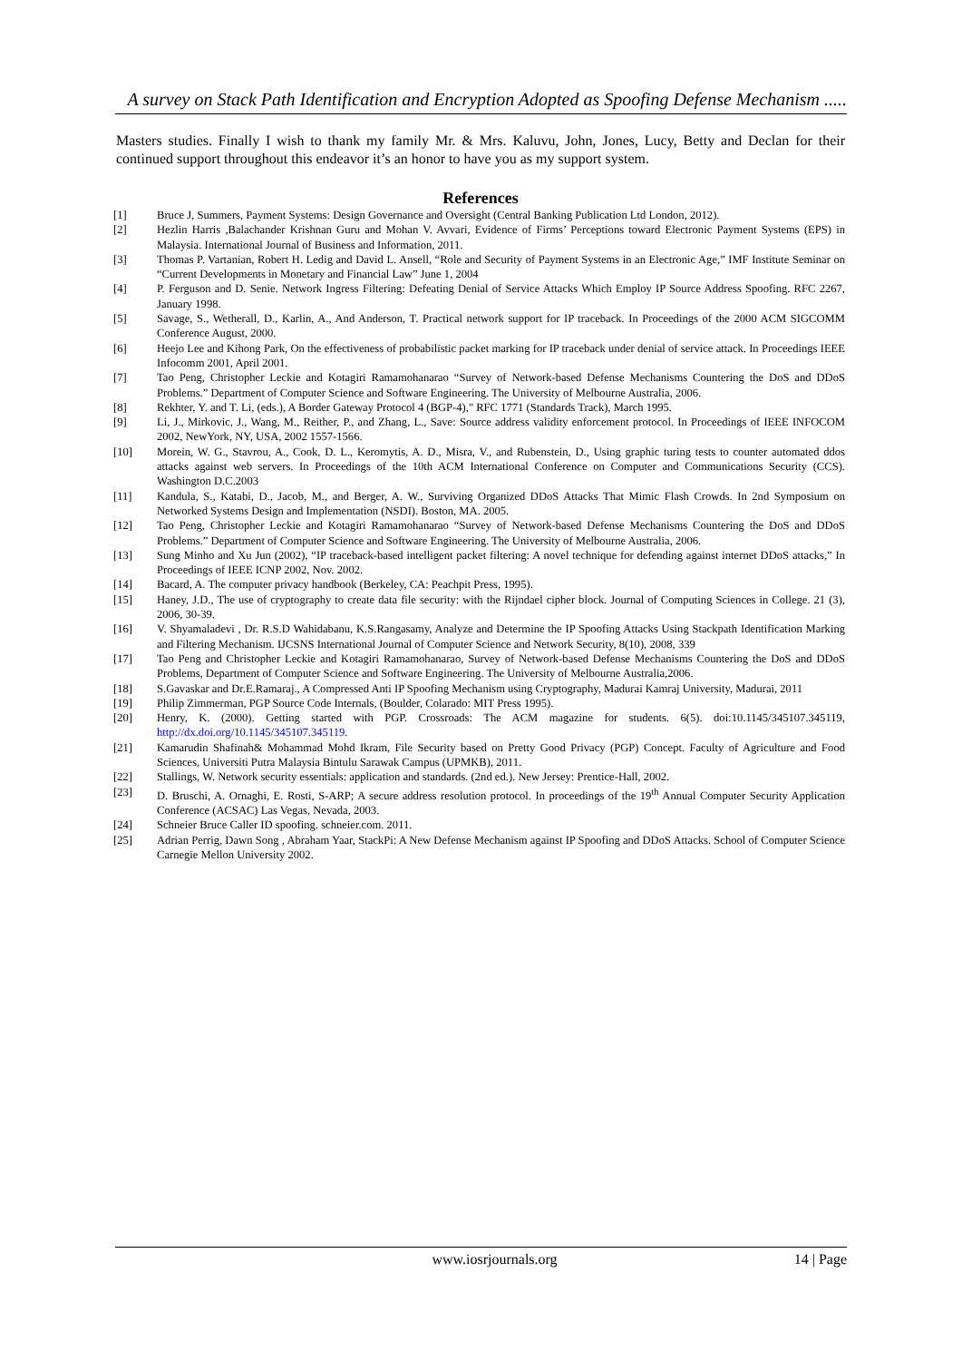A survey on Stack Path Identification and Encryption Adopted as Spoofing Defense Mechanism .....
Masters studies. Finally I wish to thank my family Mr. & Mrs. Kaluvu, John, Jones, Lucy, Betty and Declan for their continued support throughout this endeavor it’s an honor to have you as my support system.
References
[1] Bruce J, Summers, Payment Systems: Design Governance and Oversight (Central Banking Publication Ltd London, 2012).
[2] Hezlin Harris ,Balachander Krishnan Guru and Mohan V. Avvari, Evidence of Firms’ Perceptions toward Electronic Payment Systems (EPS) in Malaysia. International Journal of Business and Information, 2011.
[3] Thomas P. Vartanian, Robert H. Ledig and David L. Ansell, “Role and Security of Payment Systems in an Electronic Age,” IMF Institute Seminar on “Current Developments in Monetary and Financial Law” June 1, 2004
[4] P. Ferguson and D. Senie. Network Ingress Filtering: Defeating Denial of Service Attacks Which Employ IP Source Address Spoofing. RFC 2267, January 1998.
[5] Savage, S., Wetherall, D., Karlin, A., And Anderson, T. Practical network support for IP traceback. In Proceedings of the 2000 ACM SIGCOMM Conference August, 2000.
[6] Heejo Lee and Kihong Park, On the effectiveness of probabilistic packet marking for IP traceback under denial of service attack. In Proceedings IEEE Infocomm 2001, April 2001.
[7] Tao Peng, Christopher Leckie and Kotagiri Ramamohanarao “Survey of Network-based Defense Mechanisms Countering the DoS and DDoS Problems.” Department of Computer Science and Software Engineering. The University of Melbourne Australia, 2006.
[8] Rekhter, Y. and T. Li, (eds.), A Border Gateway Protocol 4 (BGP-4)," RFC 1771 (Standards Track), March 1995.
[9] Li, J., Mirkovic, J., Wang, M., Reither, P., and Zhang, L., Save: Source address validity enforcement protocol. In Proceedings of IEEE INFOCOM 2002, NewYork, NY, USA, 2002 1557-1566.
[10] Morein, W. G., Stavrou, A., Cook, D. L., Keromytis, A. D., Misra, V., and Rubenstein, D., Using graphic turing tests to counter automated ddos attacks against web servers. In Proceedings of the 10th ACM International Conference on Computer and Communications Security (CCS). Washington D.C.2003
[11] Kandula, S., Katabi, D., Jacob, M., and Berger, A. W., Surviving Organized DDoS Attacks That Mimic Flash Crowds. In 2nd Symposium on Networked Systems Design and Implementation (NSDI). Boston, MA. 2005.
[12] Tao Peng, Christopher Leckie and Kotagiri Ramamohanarao “Survey of Network-based Defense Mechanisms Countering the DoS and DDoS Problems.” Department of Computer Science and Software Engineering. The University of Melbourne Australia, 2006.
[13] Sung Minho and Xu Jun (2002), “IP traceback-based intelligent packet filtering: A novel technique for defending against internet DDoS attacks,” In Proceedings of IEEE ICNP 2002, Nov. 2002.
[14] Bacard, A. The computer privacy handbook (Berkeley, CA: Peachpit Press, 1995).
[15] Haney, J.D., The use of cryptography to create data file security: with the Rijndael cipher block. Journal of Computing Sciences in College. 21 (3), 2006, 30-39.
[16] V. Shyamaladevi , Dr. R.S.D Wahidabanu, K.S.Rangasamy, Analyze and Determine the IP Spoofing Attacks Using Stackpath Identification Marking and Filtering Mechanism. IJCSNS International Journal of Computer Science and Network Security, 8(10), 2008, 339
[17] Tao Peng and Christopher Leckie and Kotagiri Ramamohanarao, Survey of Network-based Defense Mechanisms Countering the DoS and DDoS Problems, Department of Computer Science and Software Engineering. The University of Melbourne Australia,2006.
[18] S.Gavaskar and Dr.E.Ramaraj., A Compressed Anti IP Spoofing Mechanism using Cryptography, Madurai Kamraj University, Madurai, 2011
[19] Philip Zimmerman, PGP Source Code Internals, (Boulder, Colarado: MIT Press 1995).
[20] Henry, K. (2000). Getting started with PGP. Crossroads: The ACM magazine for students. 6(5). doi:10.1145/345107.345119, http://dx.doi.org/10.1145/345107.345119.
[21] Kamarudin Shafinah& Mohammad Mohd Ikram, File Security based on Pretty Good Privacy (PGP) Concept. Faculty of Agriculture and Food Sciences, Universiti Putra Malaysia Bintulu Sarawak Campus (UPMKB), 2011.
[22] Stallings, W. Network security essentials: application and standards. (2nd ed.). New Jersey: Prentice-Hall, 2002.
[23] D. Bruschi, A. Ornaghi, E. Rosti, S-ARP; A secure address resolution protocol. In proceedings of the 19<sup>th</sup> Annual Computer Security Application Conference (ACSAC) Las Vegas, Nevada, 2003.
[24] Schneier Bruce Caller ID spoofing. schneier.com. 2011.
[25] Adrian Perrig, Dawn Song , Abraham Yaar, StackPi: A New Defense Mechanism against IP Spoofing and DDoS Attacks. School of Computer Science Carnegie Mellon University 2002.
www.iosrjournals.org 14 | Page